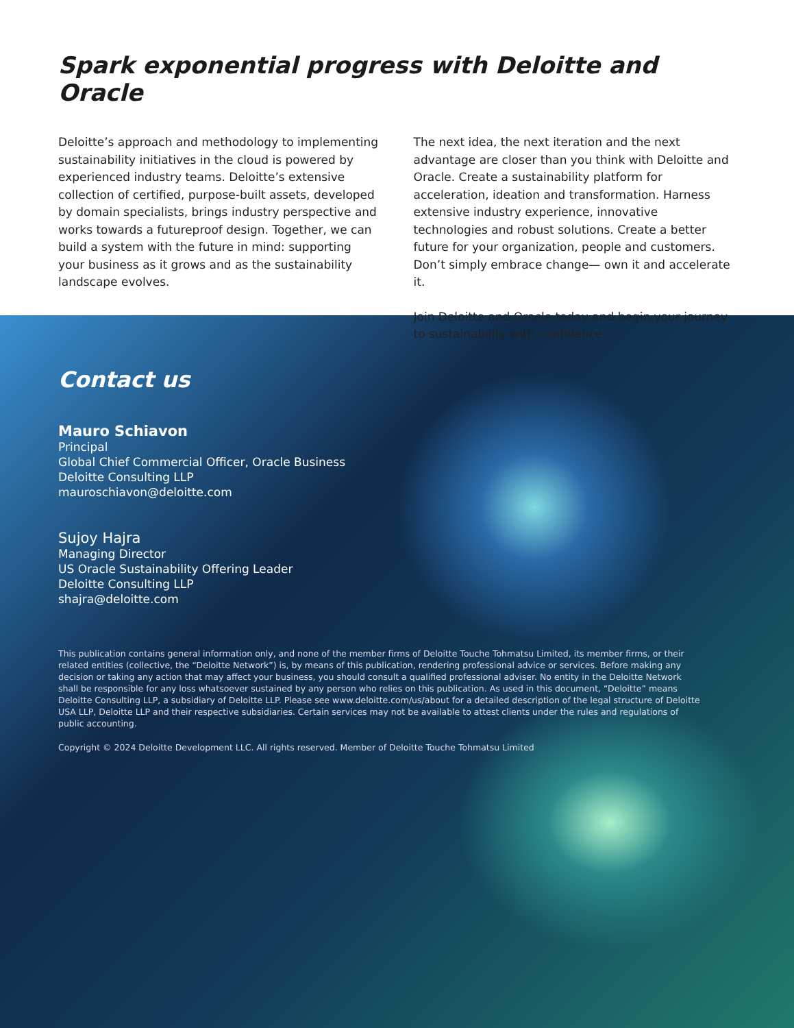Spark exponential progress with Deloitte and Oracle
Deloitte’s approach and methodology to implementing sustainability initiatives in the cloud is powered by experienced industry teams. Deloitte’s extensive collection of certified, purpose-built assets, developed by domain specialists, brings industry perspective and works towards a futureproof design. Together, we can build a system with the future in mind: supporting your business as it grows and as the sustainability landscape evolves.
The next idea, the next iteration and the next advantage are closer than you think with Deloitte and Oracle. Create a sustainability platform for acceleration, ideation and transformation. Harness extensive industry experience, innovative technologies and robust solutions. Create a better future for your organization, people and customers. Don’t simply embrace change— own it and accelerate it.
Join Deloitte and Oracle today and begin your journey to sustainability with confidence.
Contact us
Mauro Schiavon
Principal
Global Chief Commercial Officer, Oracle Business
Deloitte Consulting LLP
mauroschiavon@deloitte.com
Sujoy Hajra
Managing Director
US Oracle Sustainability Offering Leader
Deloitte Consulting LLP
shajra@deloitte.com
This publication contains general information only, and none of the member firms of Deloitte Touche Tohmatsu Limited, its member firms, or their related entities (collective, the “Deloitte Network”) is, by means of this publication, rendering professional advice or services. Before making any decision or taking any action that may affect your business, you should consult a qualified professional adviser. No entity in the Deloitte Network shall be responsible for any loss whatsoever sustained by any person who relies on this publication. As used in this document, “Deloitte” means Deloitte Consulting LLP, a subsidiary of Deloitte LLP. Please see www.deloitte.com/us/about for a detailed description of the legal structure of Deloitte USA LLP, Deloitte LLP and their respective subsidiaries. Certain services may not be available to attest clients under the rules and regulations of public accounting.
Copyright © 2024 Deloitte Development LLC. All rights reserved. Member of Deloitte Touche Tohmatsu Limited